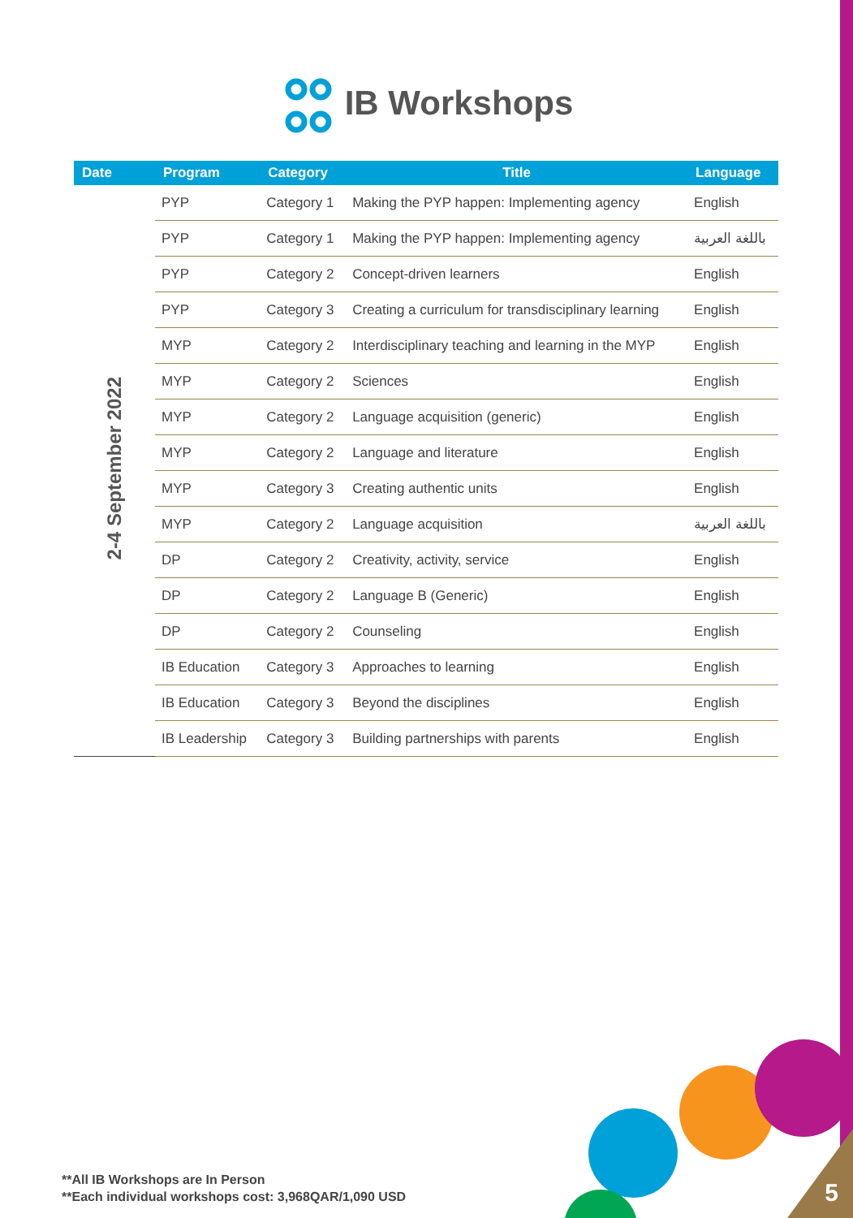IB Workshops
| Date | Program | Category | Title | Language |
| --- | --- | --- | --- | --- |
| 2-4 September 2022 | PYP | Category 1 | Making the PYP happen: Implementing agency | English |
| | PYP | Category 1 | Making the PYP happen: Implementing agency | باللغة العربية |
| | PYP | Category 2 | Concept-driven learners | English |
| | PYP | Category 3 | Creating a curriculum for transdisciplinary learning | English |
| | MYP | Category 2 | Interdisciplinary teaching and learning in the MYP | English |
| | MYP | Category 2 | Sciences | English |
| | MYP | Category 2 | Language acquisition (generic) | English |
| | MYP | Category 2 | Language and literature | English |
| | MYP | Category 3 | Creating authentic units | English |
| | MYP | Category 2 | Language acquisition | باللغة العربية |
| | DP | Category 2 | Creativity, activity, service | English |
| | DP | Category 2 | Language B (Generic) | English |
| | DP | Category 2 | Counseling | English |
| | IB Education | Category 3 | Approaches to learning | English |
| | IB Education | Category 3 | Beyond the disciplines | English |
| | IB Leadership | Category 3 | Building partnerships with parents | English |
**All IB Workshops are In Person
**Each individual workshops cost: 3,968QAR/1,090 USD
5